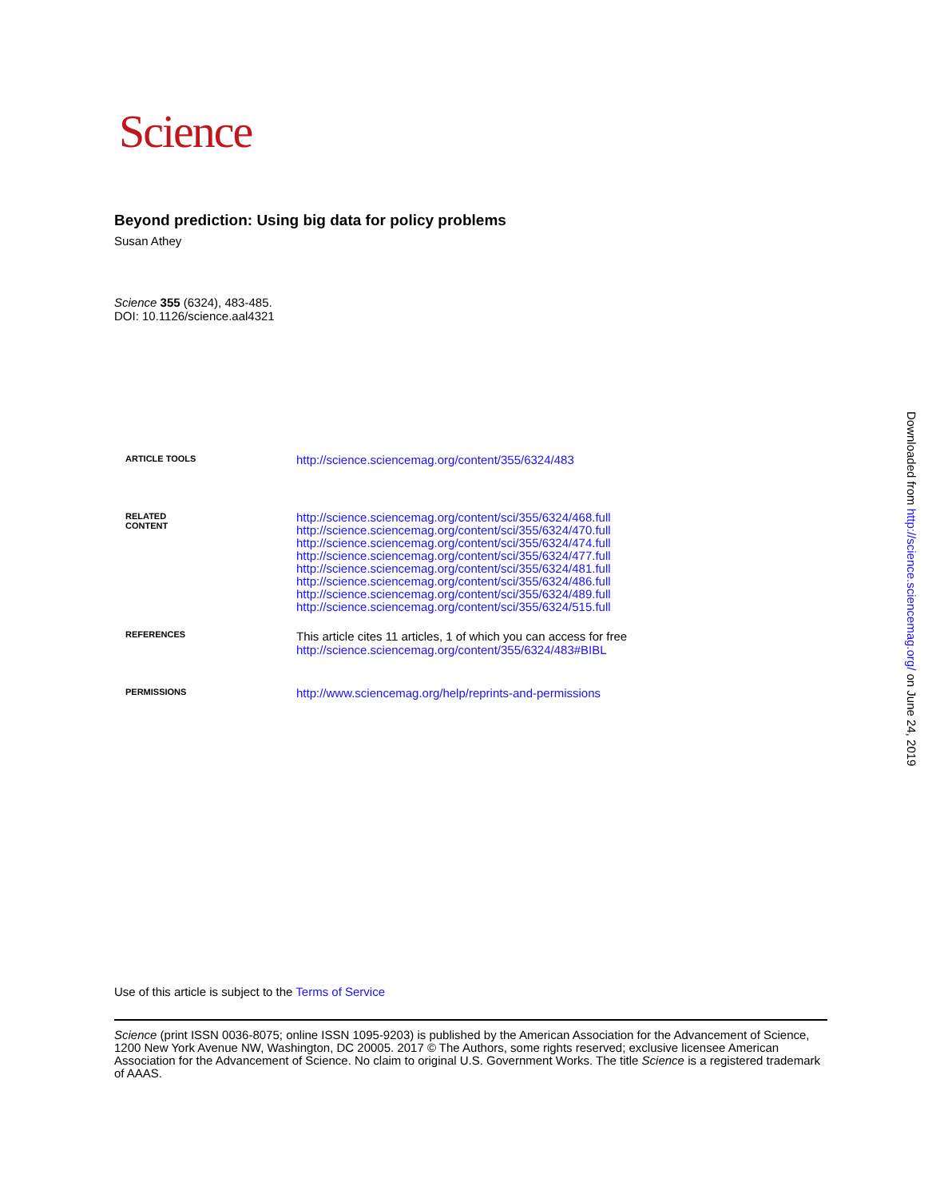Science
Beyond prediction: Using big data for policy problems
Susan Athey
Science 355 (6324), 483-485.
DOI: 10.1126/science.aal4321
ARTICLE TOOLS
http://science.sciencemag.org/content/355/6324/483
RELATED
CONTENT
http://science.sciencemag.org/content/sci/355/6324/468.full
http://science.sciencemag.org/content/sci/355/6324/470.full
http://science.sciencemag.org/content/sci/355/6324/474.full
http://science.sciencemag.org/content/sci/355/6324/477.full
http://science.sciencemag.org/content/sci/355/6324/481.full
http://science.sciencemag.org/content/sci/355/6324/486.full
http://science.sciencemag.org/content/sci/355/6324/489.full
http://science.sciencemag.org/content/sci/355/6324/515.full
REFERENCES
This article cites 11 articles, 1 of which you can access for free
http://science.sciencemag.org/content/355/6324/483#BIBL
PERMISSIONS
http://www.sciencemag.org/help/reprints-and-permissions
Use of this article is subject to the Terms of Service
Science (print ISSN 0036-8075; online ISSN 1095-9203) is published by the American Association for the Advancement of Science, 1200 New York Avenue NW, Washington, DC 20005. 2017 © The Authors, some rights reserved; exclusive licensee American Association for the Advancement of Science. No claim to original U.S. Government Works. The title Science is a registered trademark of AAAS.
Downloaded from http://science.sciencemag.org/ on June 24, 2019